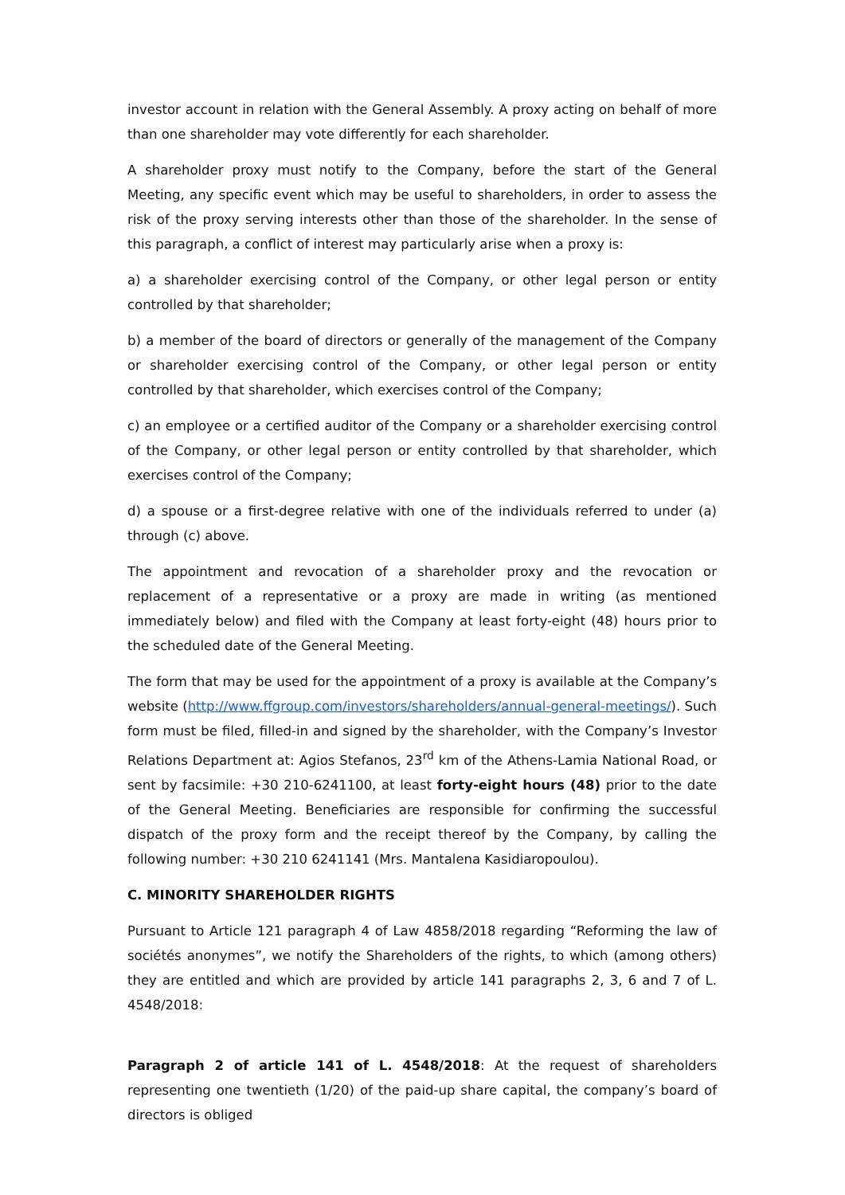investor account in relation with the General Assembly. A proxy acting on behalf of more than one shareholder may vote differently for each shareholder.
A shareholder proxy must notify to the Company, before the start of the General Meeting, any specific event which may be useful to shareholders, in order to assess the risk of the proxy serving interests other than those of the shareholder. In the sense of this paragraph, a conflict of interest may particularly arise when a proxy is:
a) a shareholder exercising control of the Company, or other legal person or entity controlled by that shareholder;
b) a member of the board of directors or generally of the management of the Company or shareholder exercising control of the Company, or other legal person or entity controlled by that shareholder, which exercises control of the Company;
c) an employee or a certified auditor of the Company or a shareholder exercising control of the Company, or other legal person or entity controlled by that shareholder, which exercises control of the Company;
d) a spouse or a first-degree relative with one of the individuals referred to under (a) through (c) above.
The appointment and revocation of a shareholder proxy and the revocation or replacement of a representative or a proxy are made in writing (as mentioned immediately below) and filed with the Company at least forty-eight (48) hours prior to the scheduled date of the General Meeting.
The form that may be used for the appointment of a proxy is available at the Company’s website (http://www.ffgroup.com/investors/shareholders/annual-general-meetings/). Such form must be filed, filled-in and signed by the shareholder, with the Company’s Investor Relations Department at: Agios Stefanos, 23<sup>rd</sup> km of the Athens-Lamia National Road, or sent by facsimile: +30 210-6241100, at least forty-eight hours (48) prior to the date of the General Meeting. Beneficiaries are responsible for confirming the successful dispatch of the proxy form and the receipt thereof by the Company, by calling the following number: +30 210 6241141 (Mrs. Mantalena Kasidiaropoulou).
C. MINORITY SHAREHOLDER RIGHTS
Pursuant to Article 121 paragraph 4 of Law 4858/2018 regarding “Reforming the law of sociétés anonymes”, we notify the Shareholders of the rights, to which (among others) they are entitled and which are provided by article 141 paragraphs 2, 3, 6 and 7 of L. 4548/2018:
Paragraph 2 of article 141 of L. 4548/2018: At the request of shareholders representing one twentieth (1/20) of the paid-up share capital, the company’s board of directors is obliged